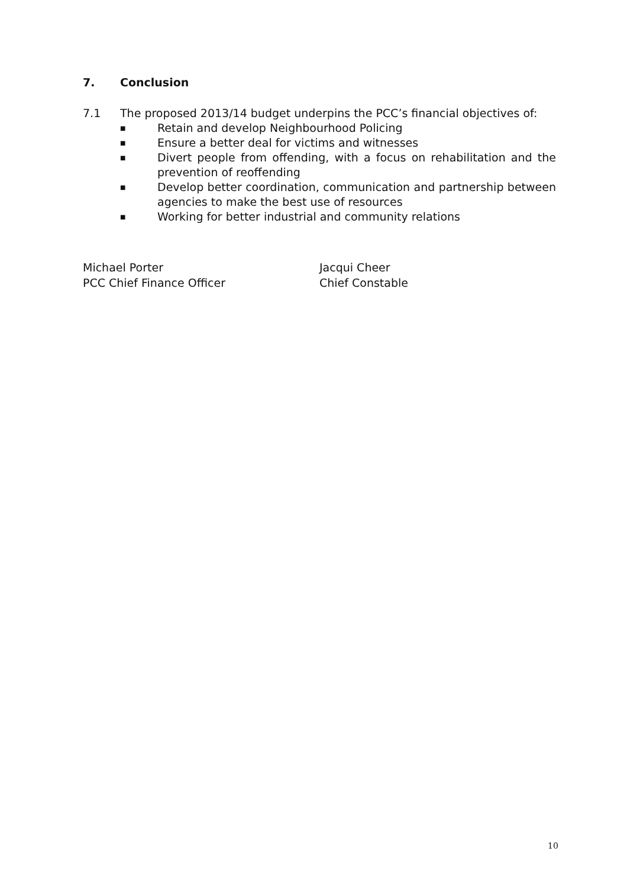7. Conclusion
7.1 The proposed 2013/14 budget underpins the PCC’s financial objectives of:
■ Retain and develop Neighbourhood Policing
■ Ensure a better deal for victims and witnesses
■ Divert people from offending, with a focus on rehabilitation and the prevention of reoffending
■ Develop better coordination, communication and partnership between agencies to make the best use of resources
■ Working for better industrial and community relations
Michael Porter
PCC Chief Finance Officer
Jacqui Cheer
Chief Constable
10